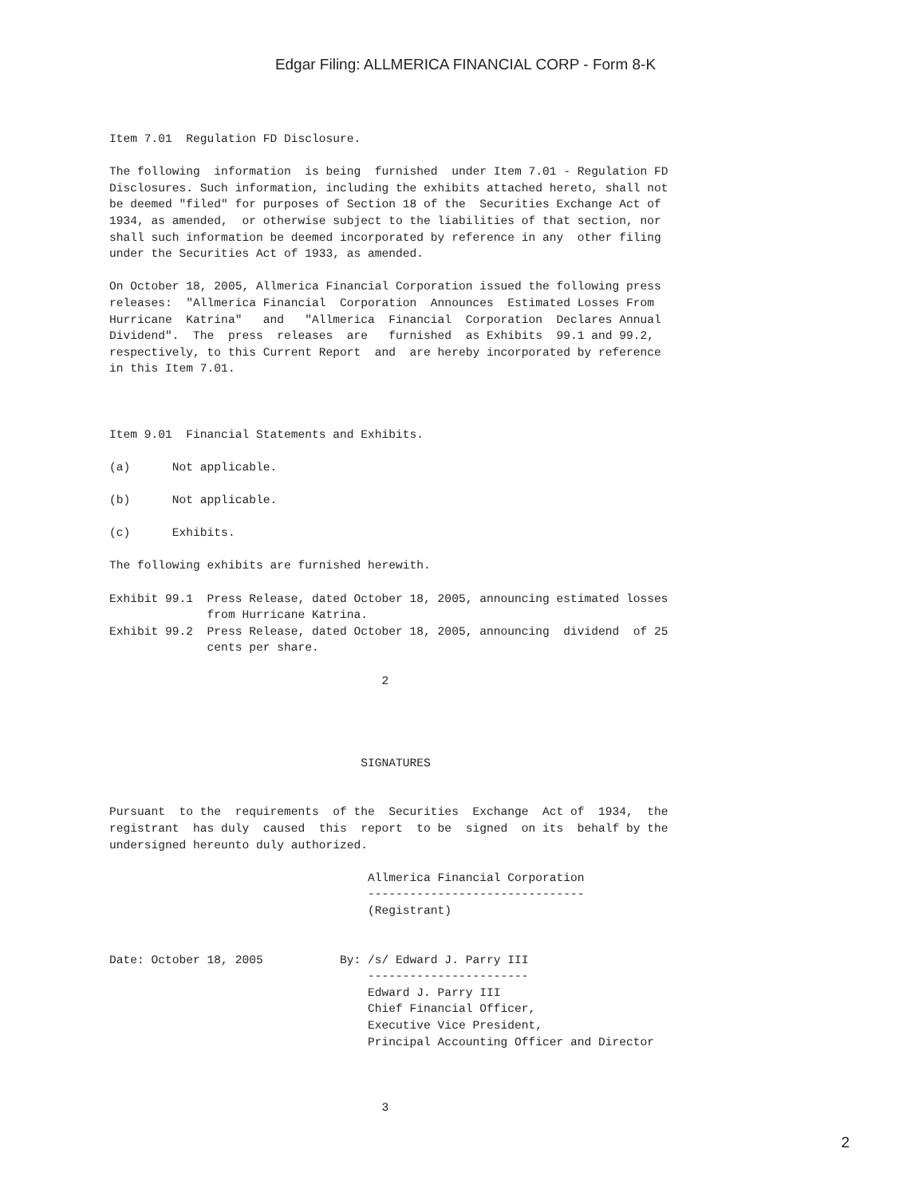Edgar Filing: ALLMERICA FINANCIAL CORP - Form 8-K
Item 7.01  Regulation FD Disclosure.

The following  information  is being  furnished  under Item 7.01 - Regulation FD
Disclosures. Such information, including the exhibits attached hereto, shall not
be deemed "filed" for purposes of Section 18 of the  Securities Exchange Act of
1934, as amended,  or otherwise subject to the liabilities of that section, nor
shall such information be deemed incorporated by reference in any  other filing
under the Securities Act of 1933, as amended.

On October 18, 2005, Allmerica Financial Corporation issued the following press
releases:  "Allmerica Financial  Corporation  Announces  Estimated Losses From
Hurricane  Katrina"   and   "Allmerica  Financial  Corporation  Declares Annual
Dividend".  The  press  releases  are   furnished  as Exhibits  99.1 and 99.2,
respectively, to this Current Report  and  are hereby incorporated by reference
in this Item 7.01.



Item 9.01  Financial Statements and Exhibits.

(a)      Not applicable.

(b)      Not applicable.

(c)      Exhibits.

The following exhibits are furnished herewith.

Exhibit 99.1  Press Release, dated October 18, 2005, announcing estimated losses
              from Hurricane Katrina.
Exhibit 99.2  Press Release, dated October 18, 2005, announcing  dividend  of 25
              cents per share.

                                       2




                                    SIGNATURES


Pursuant  to the  requirements  of the  Securities  Exchange  Act of  1934,  the
registrant  has duly  caused  this  report  to be  signed  on its  behalf by the
undersigned hereunto duly authorized.

                                     Allmerica Financial Corporation
                                     -------------------------------
                                     (Registrant)


Date: October 18, 2005           By: /s/ Edward J. Parry III
                                     -----------------------
                                     Edward J. Parry III
                                     Chief Financial Officer,
                                     Executive Vice President,
                                     Principal Accounting Officer and Director



                                       3
2